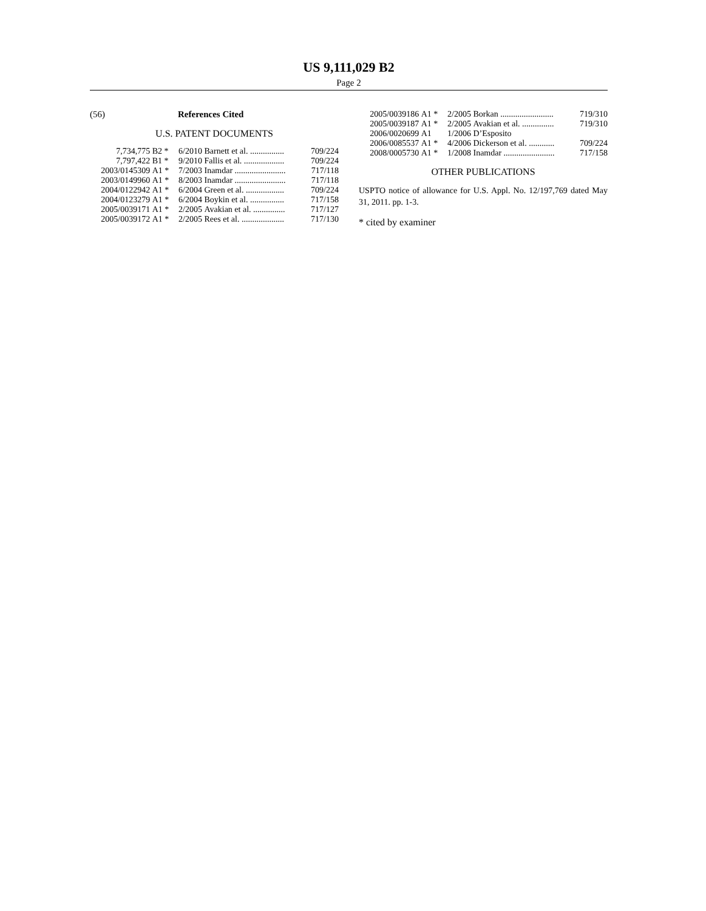US 9,111,029 B2
Page 2
(56) References Cited
U.S. PATENT DOCUMENTS
| 7,734,775 | B2 * | 6/2010 | Barnett et al. ................ | 709/224 |
| 7,797,422 | B1 * | 9/2010 | Fallis et al. ................... | 709/224 |
| 2003/0145309 | A1 * | 7/2003 | Inamdar ........................ | 717/118 |
| 2003/0149960 | A1 * | 8/2003 | Inamdar ........................ | 717/118 |
| 2004/0122942 | A1 * | 6/2004 | Green et al. .................. | 709/224 |
| 2004/0123279 | A1 * | 6/2004 | Boykin et al. ................ | 717/158 |
| 2005/0039171 | A1 * | 2/2005 | Avakian et al. ............... | 717/127 |
| 2005/0039172 | A1 * | 2/2005 | Rees et al. .................... | 717/130 |
| 2005/0039186 | A1 * | 2/2005 | Borkan ......................... | 719/310 |
| 2005/0039187 | A1 * | 2/2005 | Avakian et al. ............... | 719/310 |
| 2006/0020699 | A1 | 1/2006 | D’Esposito | |
| 2006/0085537 | A1 * | 4/2006 | Dickerson et al. ............ | 709/224 |
| 2008/0005730 | A1 * | 1/2008 | Inamdar ........................ | 717/158 |
OTHER PUBLICATIONS
USPTO notice of allowance for U.S. Appl. No. 12/197,769 dated May 31, 2011. pp. 1-3.
* cited by examiner